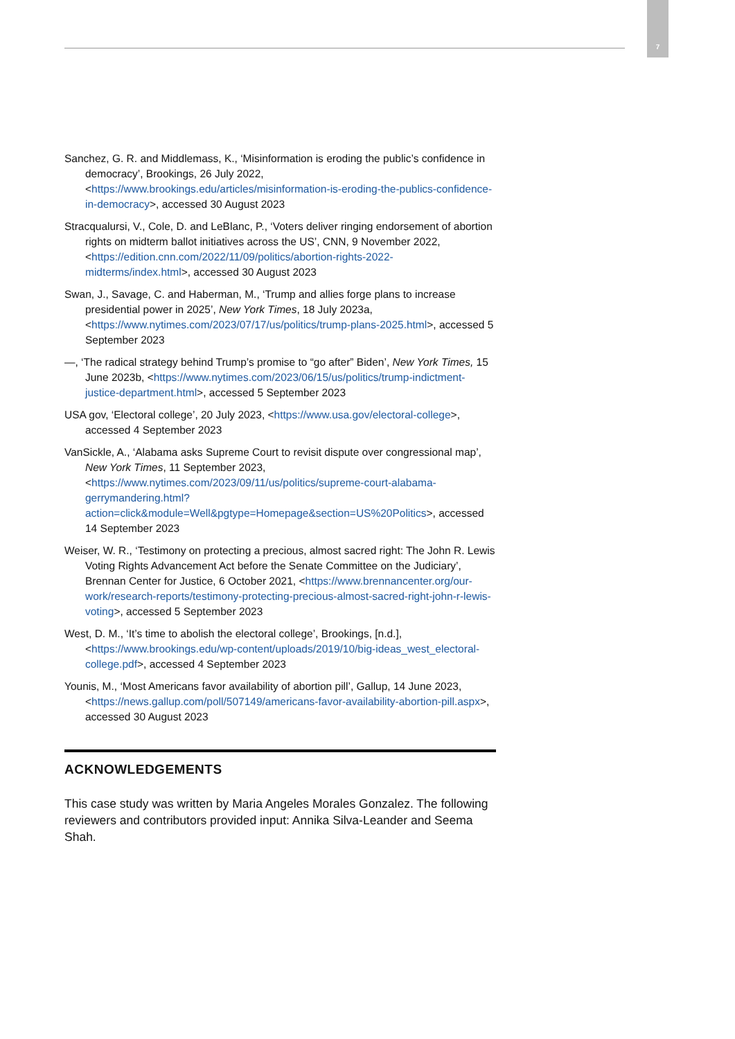7
Sanchez, G. R. and Middlemass, K., ‘Misinformation is eroding the public’s confidence in democracy’, Brookings, 26 July 2022, <https://www.brookings.edu/articles/misinformation-is-eroding-the-publics-confidence-in-democracy>, accessed 30 August 2023
Stracqualursi, V., Cole, D. and LeBlanc, P., ‘Voters deliver ringing endorsement of abortion rights on midterm ballot initiatives across the US’, CNN, 9 November 2022, <https://edition.cnn.com/2022/11/09/politics/abortion-rights-2022-midterms/index.html>, accessed 30 August 2023
Swan, J., Savage, C. and Haberman, M., ‘Trump and allies forge plans to increase presidential power in 2025’, New York Times, 18 July 2023a, <https://www.nytimes.com/2023/07/17/us/politics/trump-plans-2025.html>, accessed 5 September 2023
—, ‘The radical strategy behind Trump’s promise to “go after” Biden’, New York Times, 15 June 2023b, <https://www.nytimes.com/2023/06/15/us/politics/trump-indictment-justice-department.html>, accessed 5 September 2023
USA gov, ‘Electoral college’, 20 July 2023, <https://www.usa.gov/electoral-college>, accessed 4 September 2023
VanSickle, A., ‘Alabama asks Supreme Court to revisit dispute over congressional map’, New York Times, 11 September 2023, <https://www.nytimes.com/2023/09/11/us/politics/supreme-court-alabama-gerrymandering.html?action=click&module=Well&pgtype=Homepage&section=US%20Politics>, accessed 14 September 2023
Weiser, W. R., ‘Testimony on protecting a precious, almost sacred right: The John R. Lewis Voting Rights Advancement Act before the Senate Committee on the Judiciary’, Brennan Center for Justice, 6 October 2021, <https://www.brennancenter.org/our-work/research-reports/testimony-protecting-precious-almost-sacred-right-john-r-lewis-voting>, accessed 5 September 2023
West, D. M., ‘It’s time to abolish the electoral college’, Brookings, [n.d.], <https://www.brookings.edu/wp-content/uploads/2019/10/big-ideas_west_electoral-college.pdf>, accessed 4 September 2023
Younis, M., ‘Most Americans favor availability of abortion pill’, Gallup, 14 June 2023, <https://news.gallup.com/poll/507149/americans-favor-availability-abortion-pill.aspx>, accessed 30 August 2023
ACKNOWLEDGEMENTS
This case study was written by Maria Angeles Morales Gonzalez. The following reviewers and contributors provided input: Annika Silva-Leander and Seema Shah.